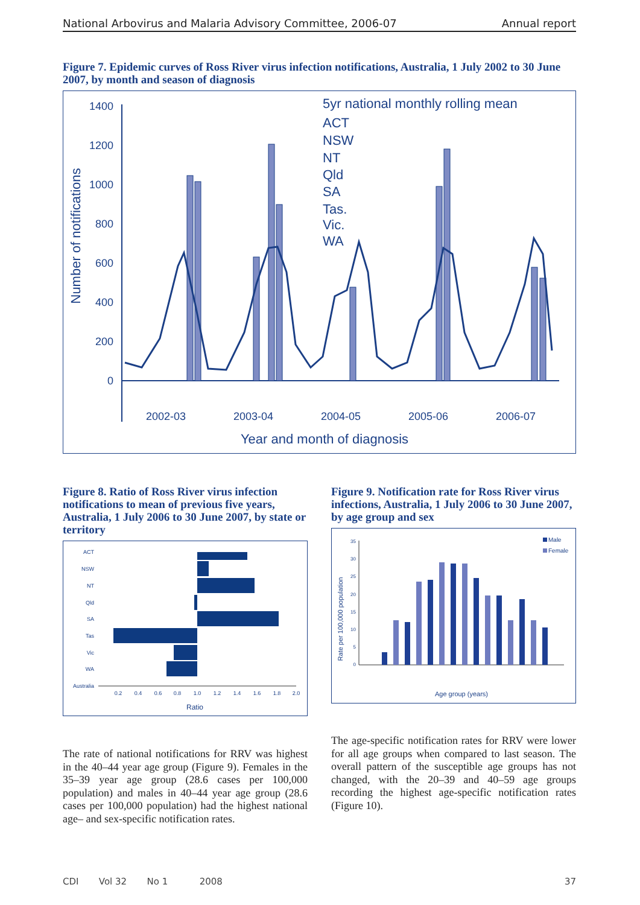National Arbovirus and Malaria Advisory Committee, 2006-07 Annual report
Figure 7. Epidemic curves of Ross River virus infection notifications, Australia, 1 July 2002 to 30 June 2007, by month and season of diagnosis
Number of notifications
1400
1200
1000
800
600
400
200
0
5yr national monthly rolling mean
ACT
NSW
NT
Qld
SA
Tas.
Vic.
WA
2002-03
2003-04
2004-05
2005-06
2006-07
Year and month of diagnosis
Figure 8. Ratio of Ross River virus infection notifications to mean of previous five years, Australia, 1 July 2006 to 30 June 2007, by state or territory
ACT
NSW
NT
Qld
SA
Tas
Vic
WA
Australia
0.2
0.4
0.6
0.8
1.0
1.2
1.4
1.6
1.8
2.0
Ratio
Figure 9. Notification rate for Ross River virus infections, Australia, 1 July 2006 to 30 June 2007, by age group and sex
Rate per 100,000 population
35
30
25
20
15
10
5
0
Male
Female
Age group (years)
The rate of national notifications for RRV was highest in the 40–44 year age group (Figure 9). Females in the 35–39 year age group (28.6 cases per 100,000 population) and males in 40–44 year age group (28.6 cases per 100,000 population) had the highest national age– and sex-specific notification rates.
The age-specific notification rates for RRV were lower for all age groups when compared to last season. The overall pattern of the susceptible age groups has not changed, with the 20–39 and 40–59 age groups recording the highest age-specific notification rates (Figure 10).
CDI Vol 32 No 1 2008 37